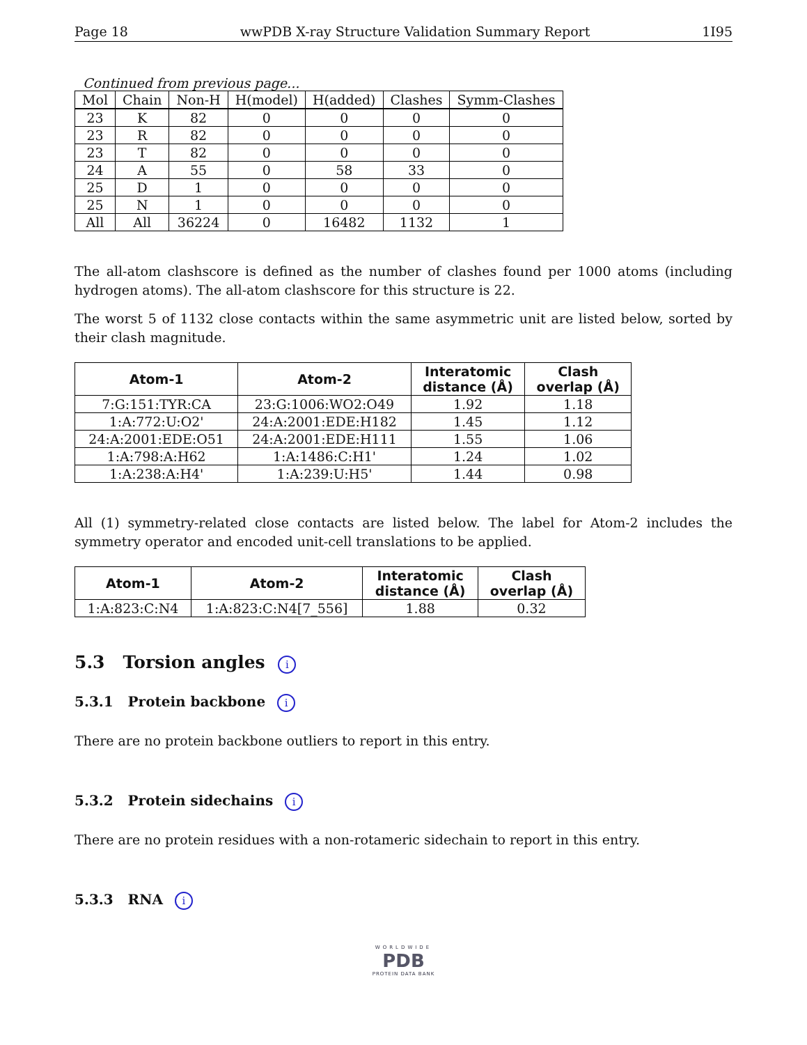Page 18 wwPDB X-ray Structure Validation Summary Report 1I95
Continued from previous page...
| Mol | Chain | Non-H | H(model) | H(added) | Clashes | Symm-Clashes |
| --- | --- | --- | --- | --- | --- | --- |
| 23 | K | 82 | 0 | 0 | 0 | 0 |
| 23 | R | 82 | 0 | 0 | 0 | 0 |
| 23 | T | 82 | 0 | 0 | 0 | 0 |
| 24 | A | 55 | 0 | 58 | 33 | 0 |
| 25 | D | 1 | 0 | 0 | 0 | 0 |
| 25 | N | 1 | 0 | 0 | 0 | 0 |
| All | All | 36224 | 0 | 16482 | 1132 | 1 |
The all-atom clashscore is defined as the number of clashes found per 1000 atoms (including hydrogen atoms). The all-atom clashscore for this structure is 22.
The worst 5 of 1132 close contacts within the same asymmetric unit are listed below, sorted by their clash magnitude.
| Atom-1 | Atom-2 | Interatomic distance (Å) | Clash overlap (Å) |
| --- | --- | --- | --- |
| 7:G:151:TYR:CA | 23:G:1006:WO2:O49 | 1.92 | 1.18 |
| 1:A:772:U:O2' | 24:A:2001:EDE:H182 | 1.45 | 1.12 |
| 24:A:2001:EDE:O51 | 24:A:2001:EDE:H111 | 1.55 | 1.06 |
| 1:A:798:A:H62 | 1:A:1486:C:H1' | 1.24 | 1.02 |
| 1:A:238:A:H4' | 1:A:239:U:H5' | 1.44 | 0.98 |
All (1) symmetry-related close contacts are listed below. The label for Atom-2 includes the symmetry operator and encoded unit-cell translations to be applied.
| Atom-1 | Atom-2 | Interatomic distance (Å) | Clash overlap (Å) |
| --- | --- | --- | --- |
| 1:A:823:C:N4 | 1:A:823:C:N4[7_556] | 1.88 | 0.32 |
5.3 Torsion angles i
5.3.1 Protein backbone i
There are no protein backbone outliers to report in this entry.
5.3.2 Protein sidechains i
There are no protein residues with a non-rotameric sidechain to report in this entry.
5.3.3 RNA i
WORLDWIDE
PDB
PROTEIN DATA BANK